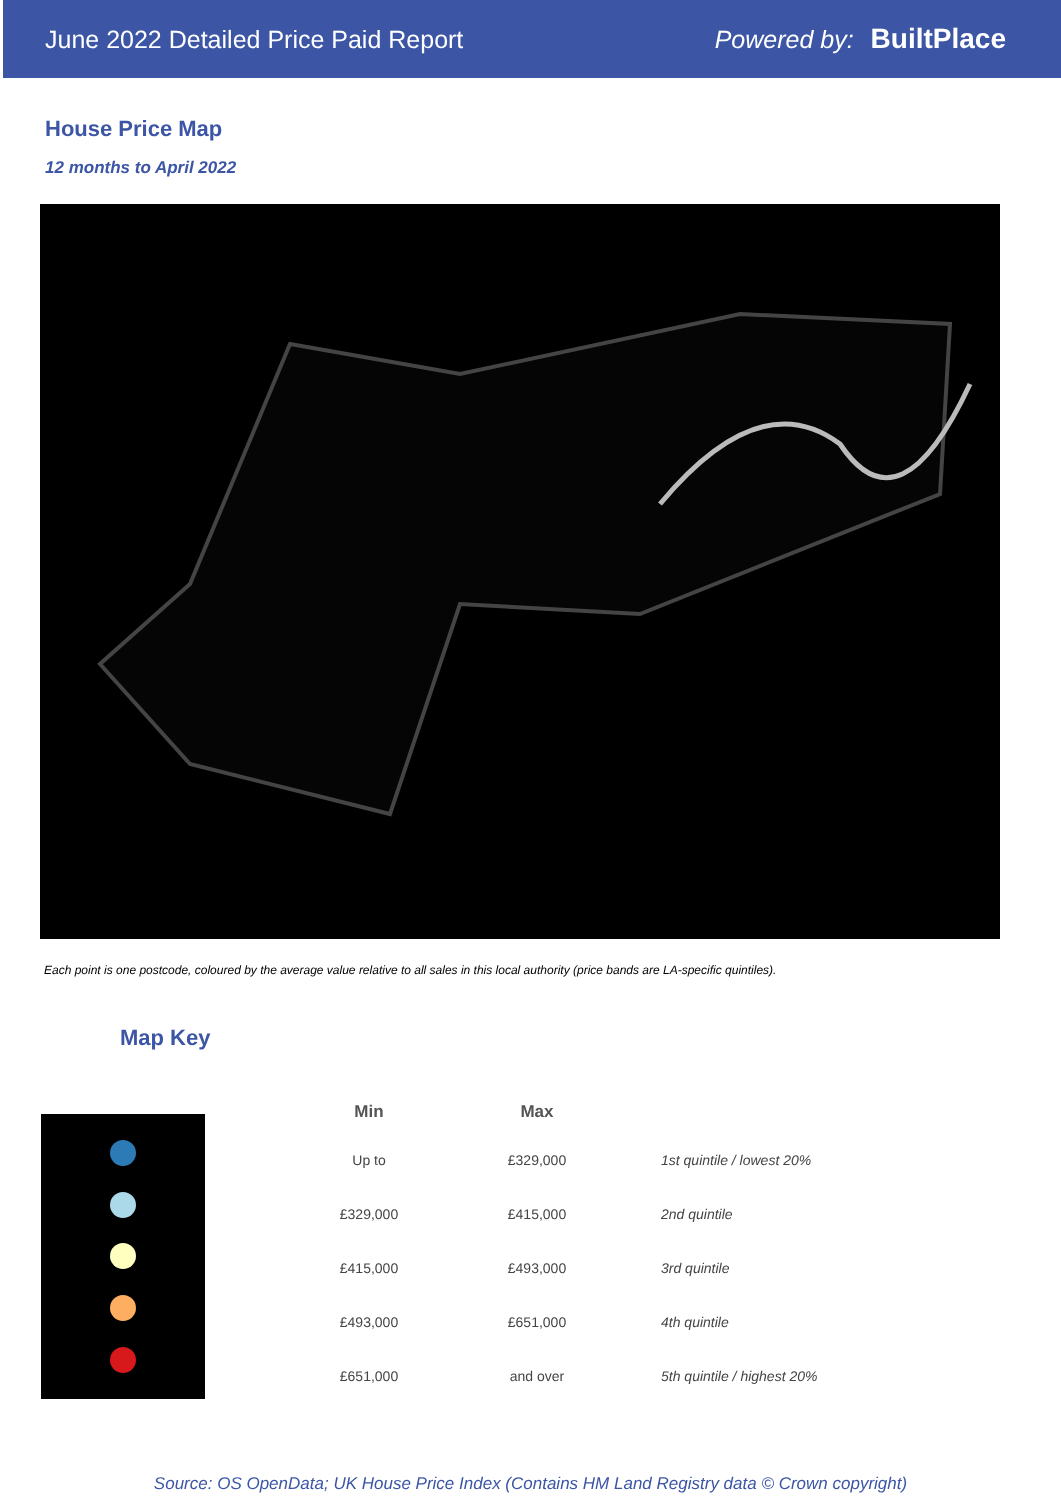June 2022 Detailed Price Paid Report Powered by: BuiltPlace
House Price Map
12 months to April 2022
Each point is one postcode, coloured by the average value relative to all sales in this local authority (price bands are LA-specific quintiles).
Map Key
| Min | Max | |
| --- | --- | --- |
| Up to | £329,000 | 1st quintile / lowest 20% |
| £329,000 | £415,000 | 2nd quintile |
| £415,000 | £493,000 | 3rd quintile |
| £493,000 | £651,000 | 4th quintile |
| £651,000 | and over | 5th quintile / highest 20% |
Source: OS OpenData; UK House Price Index (Contains HM Land Registry data © Crown copyright)